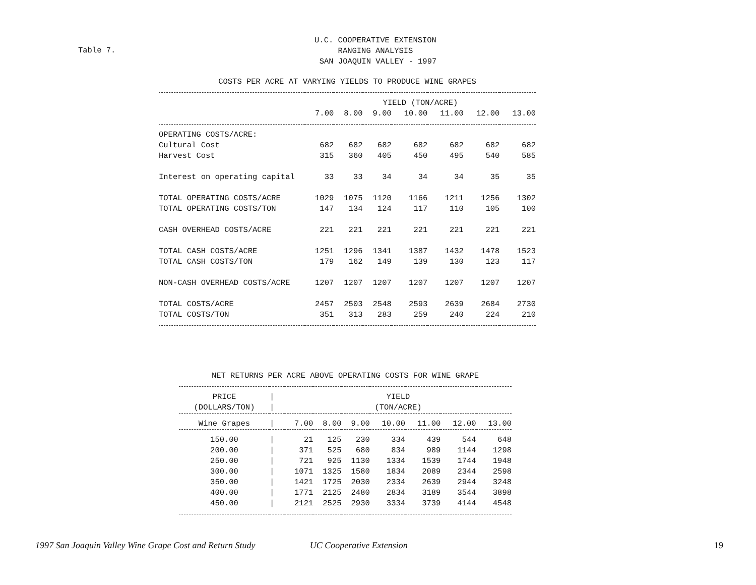U.C. COOPERATIVE EXTENSION
RANGING ANALYSIS
SAN JOAQUIN VALLEY - 1997
Table 7.
COSTS PER ACRE AT VARYING YIELDS TO PRODUCE WINE GRAPES
| | YIELD (TON/ACRE) | | | | | | |
| | 7.00 | 8.00 | 9.00 | 10.00 | 11.00 | 12.00 | 13.00 |
| OPERATING COSTS/ACRE: | | | | | | | |
| Cultural Cost | 682 | 682 | 682 | 682 | 682 | 682 | 682 |
| Harvest Cost | 315 | 360 | 405 | 450 | 495 | 540 | 585 |
| Interest on operating capital | 33 | 33 | 34 | 34 | 34 | 35 | 35 |
| TOTAL OPERATING COSTS/ACRE | 1029 | 1075 | 1120 | 1166 | 1211 | 1256 | 1302 |
| TOTAL OPERATING COSTS/TON | 147 | 134 | 124 | 117 | 110 | 105 | 100 |
| CASH OVERHEAD COSTS/ACRE | 221 | 221 | 221 | 221 | 221 | 221 | 221 |
| TOTAL CASH COSTS/ACRE | 1251 | 1296 | 1341 | 1387 | 1432 | 1478 | 1523 |
| TOTAL CASH COSTS/TON | 179 | 162 | 149 | 139 | 130 | 123 | 117 |
| NON-CASH OVERHEAD COSTS/ACRE | 1207 | 1207 | 1207 | 1207 | 1207 | 1207 | 1207 |
| TOTAL COSTS/ACRE | 2457 | 2503 | 2548 | 2593 | 2639 | 2684 | 2730 |
| TOTAL COSTS/TON | 351 | 313 | 283 | 259 | 240 | 224 | 210 |
NET RETURNS PER ACRE ABOVE OPERATING COSTS FOR WINE GRAPE
| PRICE | / | YIELD | | | | | | |
| (DOLLARS/TON) | / | (TON/ACRE) | | | | | | |
| Wine Grapes | / | 7.00 | 8.00 | 9.00 | 10.00 | 11.00 | 12.00 | 13.00 |
| 150.00 | / | 21 | 125 | 230 | 334 | 439 | 544 | 648 |
| 200.00 | / | 371 | 525 | 680 | 834 | 989 | 1144 | 1298 |
| 250.00 | / | 721 | 925 | 1130 | 1334 | 1539 | 1744 | 1948 |
| 300.00 | / | 1071 | 1325 | 1580 | 1834 | 2089 | 2344 | 2598 |
| 350.00 | / | 1421 | 1725 | 2030 | 2334 | 2639 | 2944 | 3248 |
| 400.00 | / | 1771 | 2125 | 2480 | 2834 | 3189 | 3544 | 3898 |
| 450.00 | / | 2121 | 2525 | 2930 | 3334 | 3739 | 4144 | 4548 |
1997 San Joaquin Valley Wine Grape Cost and Return Study UC Cooperative Extension 19